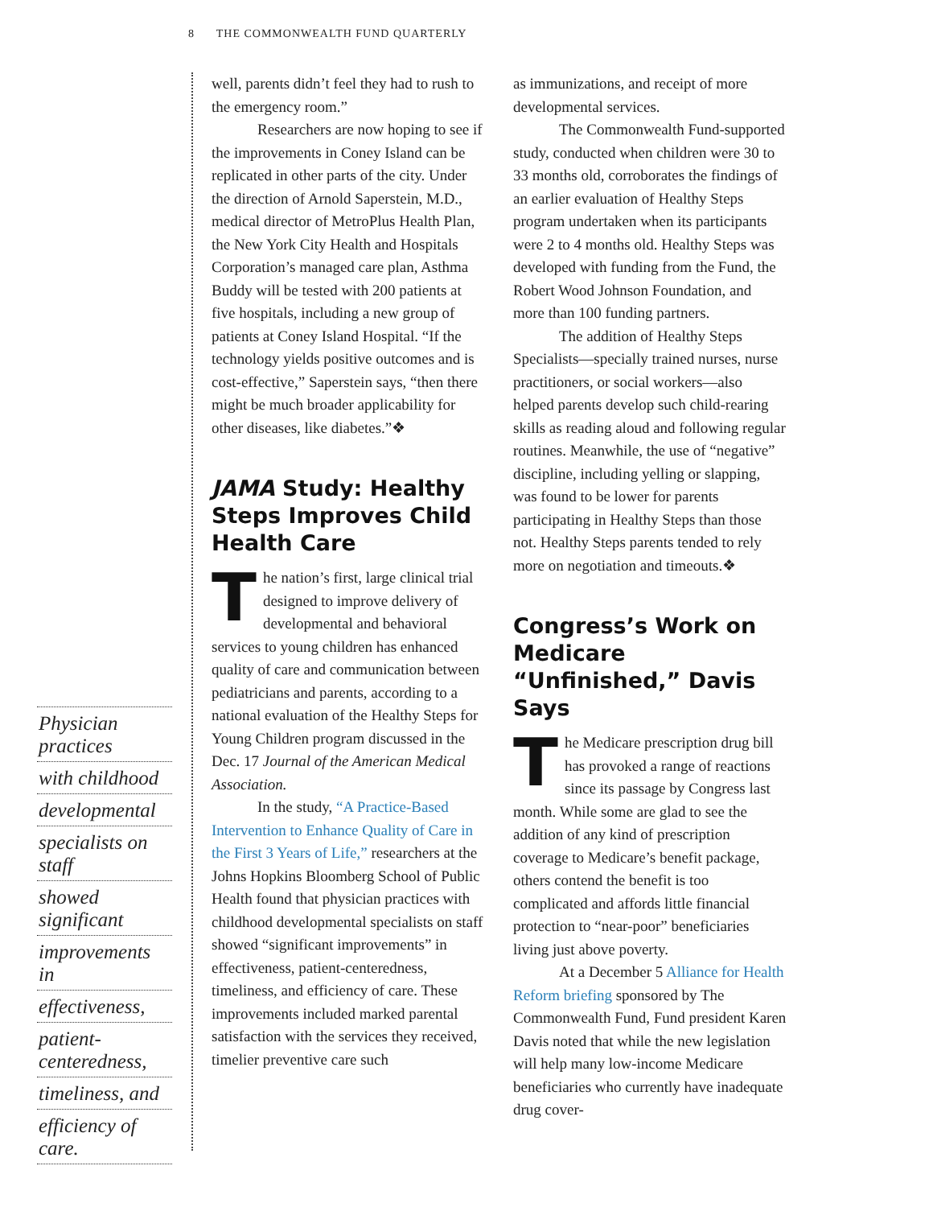8 THE COMMONWEALTH FUND QUARTERLY
Physician practices
with childhood
developmental
specialists on staff
showed significant
improvements in
effectiveness,
patient-centeredness,
timeliness, and
efficiency of care.
well, parents didn’t feel they had to rush to the emergency room.”
Researchers are now hoping to see if the improvements in Coney Island can be replicated in other parts of the city. Under the direction of Arnold Saperstein, M.D., medical director of MetroPlus Health Plan, the New York City Health and Hospitals Corporation’s managed care plan, Asthma Buddy will be tested with 200 patients at five hospitals, including a new group of patients at Coney Island Hospital. “If the technology yields positive outcomes and is cost-effective,” Saperstein says, “then there might be much broader applicability for other diseases, like diabetes.”❖
JAMA Study: Healthy Steps Improves Child Health Care
The nation’s first, large clinical trial designed to improve delivery of developmental and behavioral services to young children has enhanced quality of care and communication between pediatricians and parents, according to a national evaluation of the Healthy Steps for Young Children program discussed in the Dec. 17 Journal of the American Medical Association.
In the study, “A Practice-Based Intervention to Enhance Quality of Care in the First 3 Years of Life,” researchers at the Johns Hopkins Bloomberg School of Public Health found that physician practices with childhood developmental specialists on staff showed “significant improvements” in effectiveness, patient-centeredness, timeliness, and efficiency of care. These improvements included marked parental satisfaction with the services they received, timelier preventive care such
as immunizations, and receipt of more developmental services.
The Commonwealth Fund-supported study, conducted when children were 30 to 33 months old, corroborates the findings of an earlier evaluation of Healthy Steps program undertaken when its participants were 2 to 4 months old. Healthy Steps was developed with funding from the Fund, the Robert Wood Johnson Foundation, and more than 100 funding partners.
The addition of Healthy Steps Specialists—specially trained nurses, nurse practitioners, or social workers—also helped parents develop such child-rearing skills as reading aloud and following regular routines. Meanwhile, the use of “negative” discipline, including yelling or slapping, was found to be lower for parents participating in Healthy Steps than those not. Healthy Steps parents tended to rely more on negotiation and timeouts.❖
Congress’s Work on Medicare “Unfinished,” Davis Says
The Medicare prescription drug bill has provoked a range of reactions since its passage by Congress last month. While some are glad to see the addition of any kind of prescription coverage to Medicare’s benefit package, others contend the benefit is too complicated and affords little financial protection to “near-poor” beneficiaries living just above poverty.
At a December 5 Alliance for Health Reform briefing sponsored by The Commonwealth Fund, Fund president Karen Davis noted that while the new legislation will help many low-income Medicare beneficiaries who currently have inadequate drug cover-